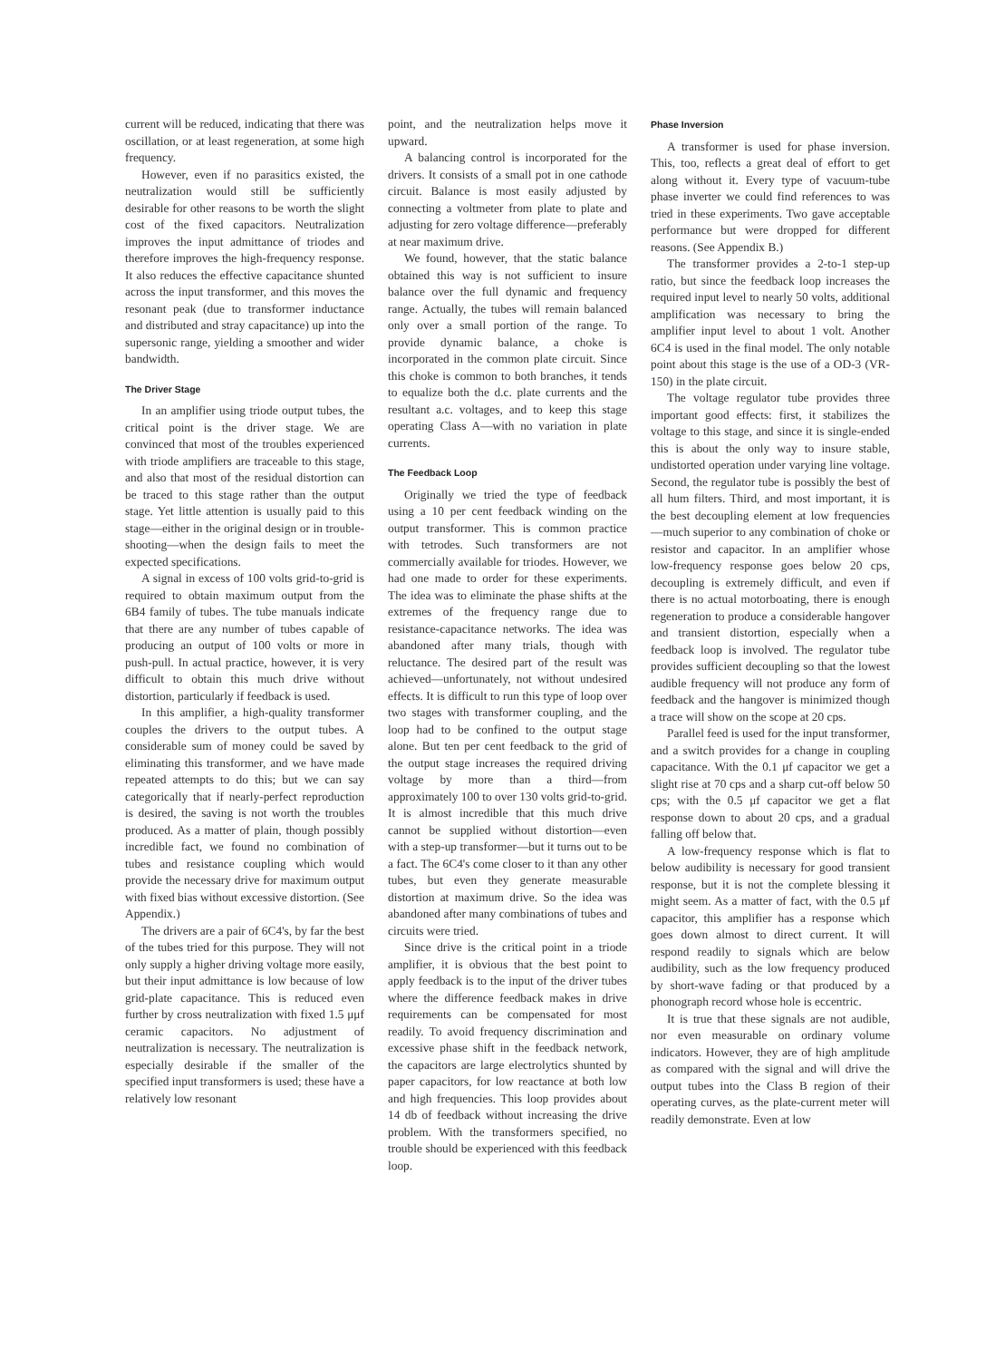current will be reduced, indicating that there was oscillation, or at least regeneration, at some high frequency.
However, even if no parasitics existed, the neutralization would still be sufficiently desirable for other reasons to be worth the slight cost of the fixed capacitors. Neutralization improves the input admittance of triodes and therefore improves the high-frequency response. It also reduces the effective capacitance shunted across the input transformer, and this moves the resonant peak (due to transformer inductance and distributed and stray capacitance) up into the supersonic range, yielding a smoother and wider bandwidth.
The Driver Stage
In an amplifier using triode output tubes, the critical point is the driver stage. We are convinced that most of the troubles experienced with triode amplifiers are traceable to this stage, and also that most of the residual distortion can be traced to this stage rather than the output stage. Yet little attention is usually paid to this stage—either in the original design or in trouble-shooting—when the design fails to meet the expected specifications.
A signal in excess of 100 volts grid-to-grid is required to obtain maximum output from the 6B4 family of tubes. The tube manuals indicate that there are any number of tubes capable of producing an output of 100 volts or more in push-pull. In actual practice, however, it is very difficult to obtain this much drive without distortion, particularly if feedback is used.
In this amplifier, a high-quality transformer couples the drivers to the output tubes. A considerable sum of money could be saved by eliminating this transformer, and we have made repeated attempts to do this; but we can say categorically that if nearly-perfect reproduction is desired, the saving is not worth the troubles produced. As a matter of plain, though possibly incredible fact, we found no combination of tubes and resistance coupling which would provide the necessary drive for maximum output with fixed bias without excessive distortion. (See Appendix.)
The drivers are a pair of 6C4's, by far the best of the tubes tried for this purpose. They will not only supply a higher driving voltage more easily, but their input admittance is low because of low grid-plate capacitance. This is reduced even further by cross neutralization with fixed 1.5 μμf ceramic capacitors. No adjustment of neutralization is necessary. The neutralization is especially desirable if the smaller of the specified input transformers is used; these have a relatively low resonant
point, and the neutralization helps move it upward.
A balancing control is incorporated for the drivers. It consists of a small pot in one cathode circuit. Balance is most easily adjusted by connecting a voltmeter from plate to plate and adjusting for zero voltage difference—preferably at near maximum drive.
We found, however, that the static balance obtained this way is not sufficient to insure balance over the full dynamic and frequency range. Actually, the tubes will remain balanced only over a small portion of the range. To provide dynamic balance, a choke is incorporated in the common plate circuit. Since this choke is common to both branches, it tends to equalize both the d.c. plate currents and the resultant a.c. voltages, and to keep this stage operating Class A—with no variation in plate currents.
The Feedback Loop
Originally we tried the type of feedback using a 10 per cent feedback winding on the output transformer. This is common practice with tetrodes. Such transformers are not commercially available for triodes. However, we had one made to order for these experiments. The idea was to eliminate the phase shifts at the extremes of the frequency range due to resistance-capacitance networks. The idea was abandoned after many trials, though with reluctance. The desired part of the result was achieved—unfortunately, not without undesired effects. It is difficult to run this type of loop over two stages with transformer coupling, and the loop had to be confined to the output stage alone. But ten per cent feedback to the grid of the output stage increases the required driving voltage by more than a third—from approximately 100 to over 130 volts grid-to-grid. It is almost incredible that this much drive cannot be supplied without distortion—even with a step-up transformer—but it turns out to be a fact. The 6C4's come closer to it than any other tubes, but even they generate measurable distortion at maximum drive. So the idea was abandoned after many combinations of tubes and circuits were tried.
Since drive is the critical point in a triode amplifier, it is obvious that the best point to apply feedback is to the input of the driver tubes where the difference feedback makes in drive requirements can be compensated for most readily. To avoid frequency discrimination and excessive phase shift in the feedback network, the capacitors are large electrolytics shunted by paper capacitors, for low reactance at both low and high frequencies. This loop provides about 14 db of feedback without increasing the drive problem. With the transformers specified, no trouble should be experienced with this feedback loop.
Phase Inversion
A transformer is used for phase inversion. This, too, reflects a great deal of effort to get along without it. Every type of vacuum-tube phase inverter we could find references to was tried in these experiments. Two gave acceptable performance but were dropped for different reasons. (See Appendix B.)
The transformer provides a 2-to-1 step-up ratio, but since the feedback loop increases the required input level to nearly 50 volts, additional amplification was necessary to bring the amplifier input level to about 1 volt. Another 6C4 is used in the final model. The only notable point about this stage is the use of a OD-3 (VR-150) in the plate circuit.
The voltage regulator tube provides three important good effects: first, it stabilizes the voltage to this stage, and since it is single-ended this is about the only way to insure stable, undistorted operation under varying line voltage. Second, the regulator tube is possibly the best of all hum filters. Third, and most important, it is the best decoupling element at low frequencies—much superior to any combination of choke or resistor and capacitor. In an amplifier whose low-frequency response goes below 20 cps, decoupling is extremely difficult, and even if there is no actual motorboating, there is enough regeneration to produce a considerable hangover and transient distortion, especially when a feedback loop is involved. The regulator tube provides sufficient decoupling so that the lowest audible frequency will not produce any form of feedback and the hangover is minimized though a trace will show on the scope at 20 cps.
Parallel feed is used for the input transformer, and a switch provides for a change in coupling capacitance. With the 0.1 μf capacitor we get a slight rise at 70 cps and a sharp cut-off below 50 cps; with the 0.5 μf capacitor we get a flat response down to about 20 cps, and a gradual falling off below that.
A low-frequency response which is flat to below audibility is necessary for good transient response, but it is not the complete blessing it might seem. As a matter of fact, with the 0.5 μf capacitor, this amplifier has a response which goes down almost to direct current. It will respond readily to signals which are below audibility, such as the low frequency produced by short-wave fading or that produced by a phonograph record whose hole is eccentric.
It is true that these signals are not audible, nor even measurable on ordinary volume indicators. However, they are of high amplitude as compared with the signal and will drive the output tubes into the Class B region of their operating curves, as the plate-current meter will readily demonstrate. Even at low